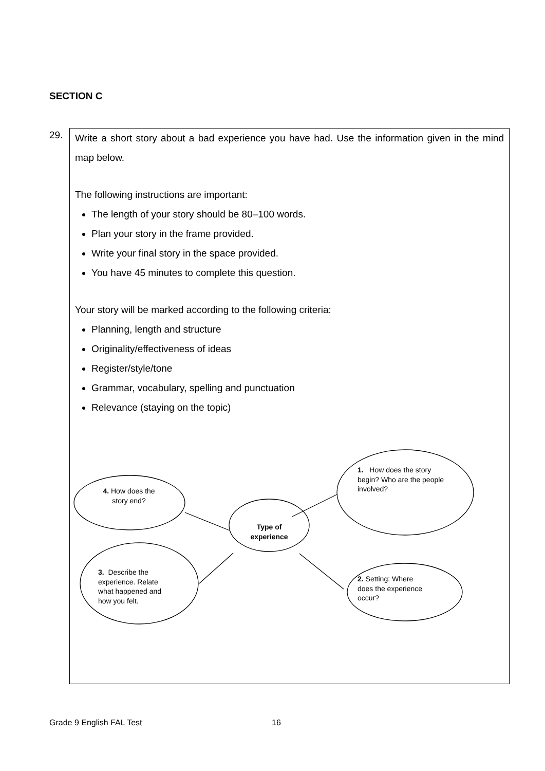SECTION C
29.
Write a short story about a bad experience you have had. Use the information given in the mind map below.
The following instructions are important:
The length of your story should be 80–100 words.
Plan your story in the frame provided.
Write your final story in the space provided.
You have 45 minutes to complete this question.
Your story will be marked according to the following criteria:
Planning, length and structure
Originality/effectiveness of ideas
Register/style/tone
Grammar, vocabulary, spelling and punctuation
Relevance (staying on the topic)
Type of experience
4. How does the story end?
1. How does the story begin? Who are the people involved?
3. Describe the experience. Relate what happened and how you felt.
2. Setting: Where does the experience occur?
Grade 9 English FAL Test 16